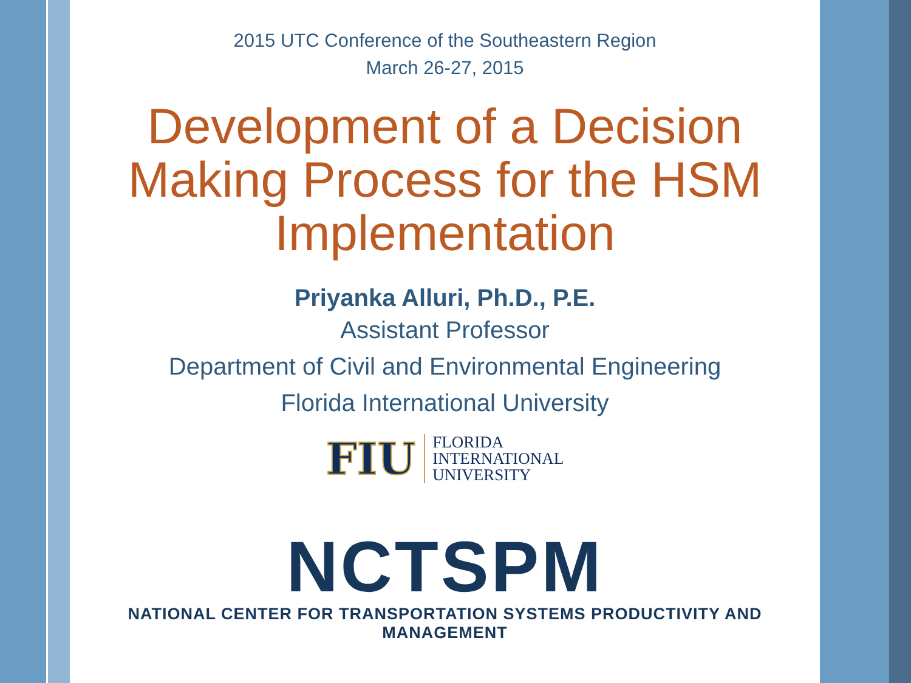2015 UTC Conference of the Southeastern Region
March 26-27, 2015
Development of a Decision Making Process for the HSM Implementation
Priyanka Alluri, Ph.D., P.E.
Assistant Professor
Department of Civil and Environmental Engineering
Florida International University
FIU FLORIDA
INTERNATIONAL
UNIVERSITY
NCTSPM
NATIONAL CENTER FOR TRANSPORTATION SYSTEMS PRODUCTIVITY AND MANAGEMENT